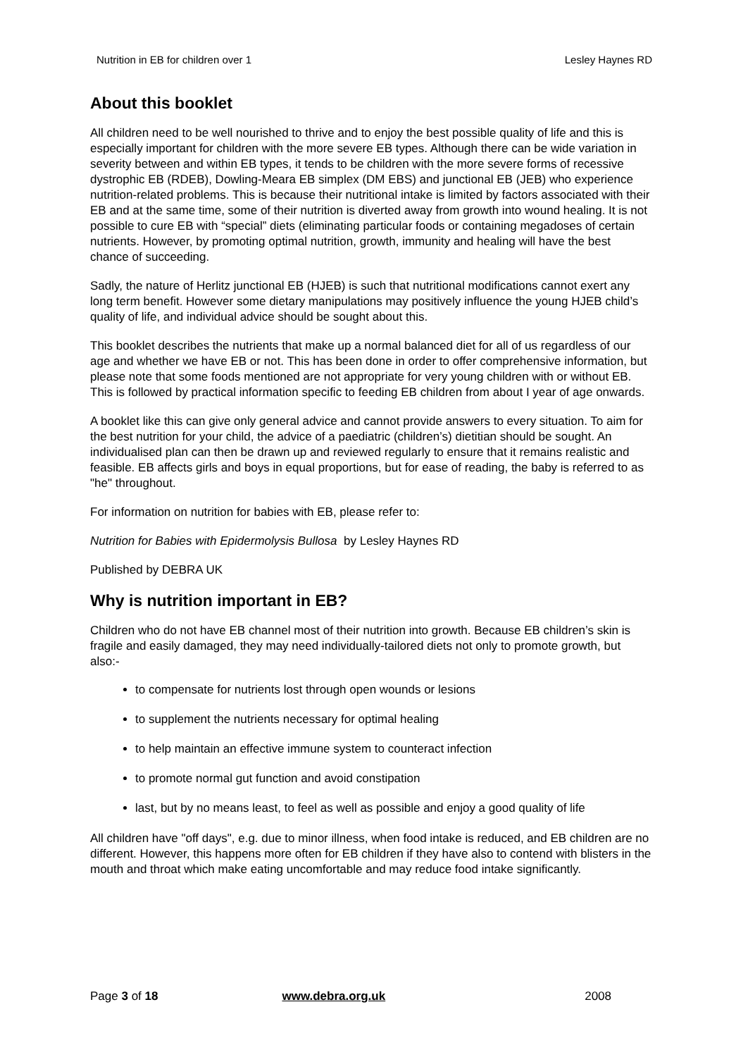Nutrition in EB for children over 1 Lesley Haynes RD
About this booklet
All children need to be well nourished to thrive and to enjoy the best possible quality of life and this is especially important for children with the more severe EB types. Although there can be wide variation in severity between and within EB types, it tends to be children with the more severe forms of recessive dystrophic EB (RDEB), Dowling-Meara EB simplex (DM EBS) and junctional EB (JEB) who experience nutrition-related problems. This is because their nutritional intake is limited by factors associated with their EB and at the same time, some of their nutrition is diverted away from growth into wound healing. It is not possible to cure EB with “special” diets (eliminating particular foods or containing megadoses of certain nutrients. However, by promoting optimal nutrition, growth, immunity and healing will have the best chance of succeeding.
Sadly, the nature of Herlitz junctional EB (HJEB) is such that nutritional modifications cannot exert any long term benefit. However some dietary manipulations may positively influence the young HJEB child’s quality of life, and individual advice should be sought about this.
This booklet describes the nutrients that make up a normal balanced diet for all of us regardless of our age and whether we have EB or not. This has been done in order to offer comprehensive information, but please note that some foods mentioned are not appropriate for very young children with or without EB. This is followed by practical information specific to feeding EB children from about I year of age onwards.
A booklet like this can give only general advice and cannot provide answers to every situation. To aim for the best nutrition for your child, the advice of a paediatric (children’s) dietitian should be sought. An individualised plan can then be drawn up and reviewed regularly to ensure that it remains realistic and feasible. EB affects girls and boys in equal proportions, but for ease of reading, the baby is referred to as "he" throughout.
For information on nutrition for babies with EB, please refer to:
Nutrition for Babies with Epidermolysis Bullosa by Lesley Haynes RD
Published by DEBRA UK
Why is nutrition important in EB?
Children who do not have EB channel most of their nutrition into growth. Because EB children’s skin is fragile and easily damaged, they may need individually-tailored diets not only to promote growth, but also:-
to compensate for nutrients lost through open wounds or lesions
to supplement the nutrients necessary for optimal healing
to help maintain an effective immune system to counteract infection
to promote normal gut function and avoid constipation
last, but by no means least, to feel as well as possible and enjoy a good quality of life
All children have "off days", e.g. due to minor illness, when food intake is reduced, and EB children are no different. However, this happens more often for EB children if they have also to contend with blisters in the mouth and throat which make eating uncomfortable and may reduce food intake significantly.
Page 3 of 18 www.debra.org.uk 2008